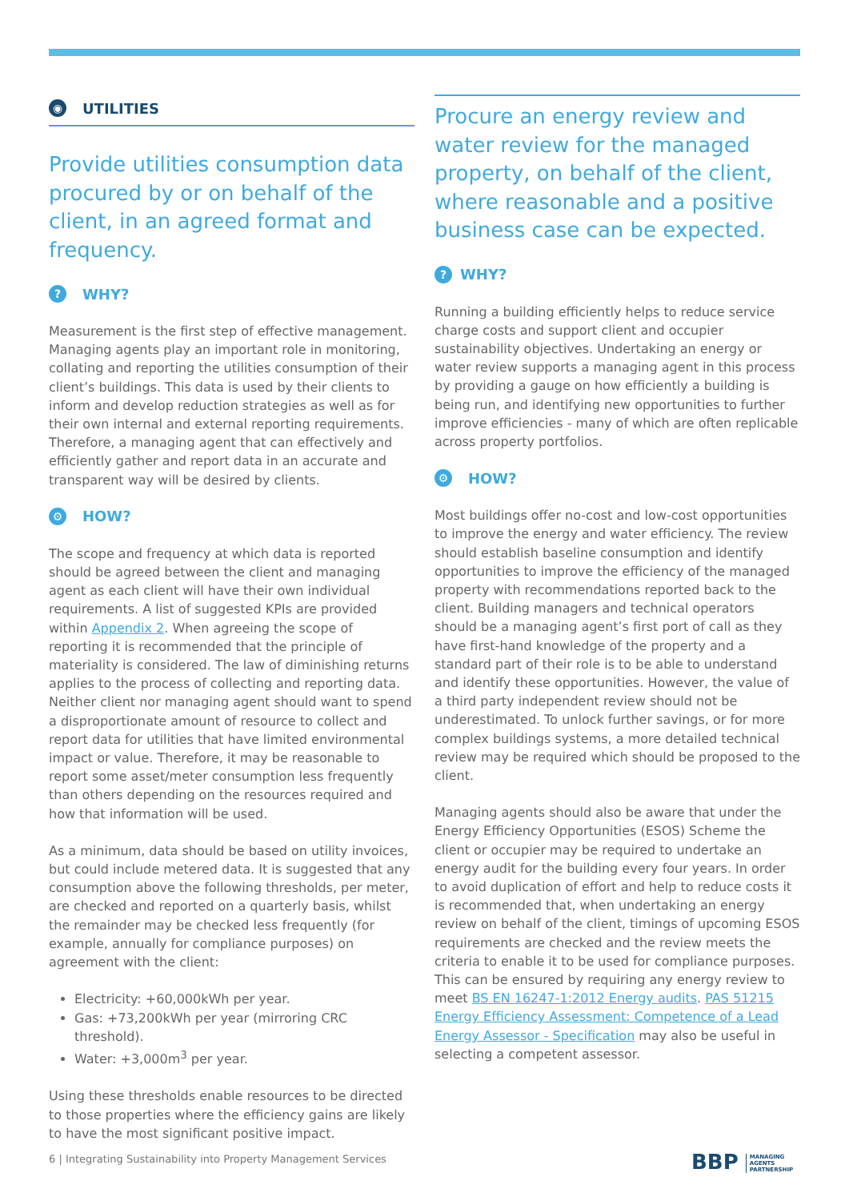◉ UTILITIES
Provide utilities consumption data procured by or on behalf of the client, in an agreed format and frequency.
? WHY?
Measurement is the first step of effective management. Managing agents play an important role in monitoring, collating and reporting the utilities consumption of their client’s buildings. This data is used by their clients to inform and develop reduction strategies as well as for their own internal and external reporting requirements. Therefore, a managing agent that can effectively and efficiently gather and report data in an accurate and transparent way will be desired by clients.
⚙ HOW?
The scope and frequency at which data is reported should be agreed between the client and managing agent as each client will have their own individual requirements. A list of suggested KPIs are provided within Appendix 2. When agreeing the scope of reporting it is recommended that the principle of materiality is considered. The law of diminishing returns applies to the process of collecting and reporting data. Neither client nor managing agent should want to spend a disproportionate amount of resource to collect and report data for utilities that have limited environmental impact or value. Therefore, it may be reasonable to report some asset/meter consumption less frequently than others depending on the resources required and how that information will be used.
As a minimum, data should be based on utility invoices, but could include metered data. It is suggested that any consumption above the following thresholds, per meter, are checked and reported on a quarterly basis, whilst the remainder may be checked less frequently (for example, annually for compliance purposes) on agreement with the client:
Electricity: +60,000kWh per year.
Gas: +73,200kWh per year (mirroring CRC threshold).
Water: +3,000m<sup>3</sup> per year.
Using these thresholds enable resources to be directed to those properties where the efficiency gains are likely to have the most significant positive impact.
Procure an energy review and water review for the managed property, on behalf of the client, where reasonable and a positive business case can be expected.
? WHY?
Running a building efficiently helps to reduce service charge costs and support client and occupier sustainability objectives. Undertaking an energy or water review supports a managing agent in this process by providing a gauge on how efficiently a building is being run, and identifying new opportunities to further improve efficiencies - many of which are often replicable across property portfolios.
⚙ HOW?
Most buildings offer no-cost and low-cost opportunities to improve the energy and water efficiency. The review should establish baseline consumption and identify opportunities to improve the efficiency of the managed property with recommendations reported back to the client. Building managers and technical operators should be a managing agent’s first port of call as they have first-hand knowledge of the property and a standard part of their role is to be able to understand and identify these opportunities. However, the value of a third party independent review should not be underestimated. To unlock further savings, or for more complex buildings systems, a more detailed technical review may be required which should be proposed to the client.
Managing agents should also be aware that under the Energy Efficiency Opportunities (ESOS) Scheme the client or occupier may be required to undertake an energy audit for the building every four years. In order to avoid duplication of effort and help to reduce costs it is recommended that, when undertaking an energy review on behalf of the client, timings of upcoming ESOS requirements are checked and the review meets the criteria to enable it to be used for compliance purposes. This can be ensured by requiring any energy review to meet BS EN 16247-1:2012 Energy audits. PAS 51215 Energy Efficiency Assessment: Competence of a Lead Energy Assessor - Specification may also be useful in selecting a competent assessor.
6 | Integrating Sustainability into Property Management Services
BBP MANAGING
AGENTS
PARTNERSHIP